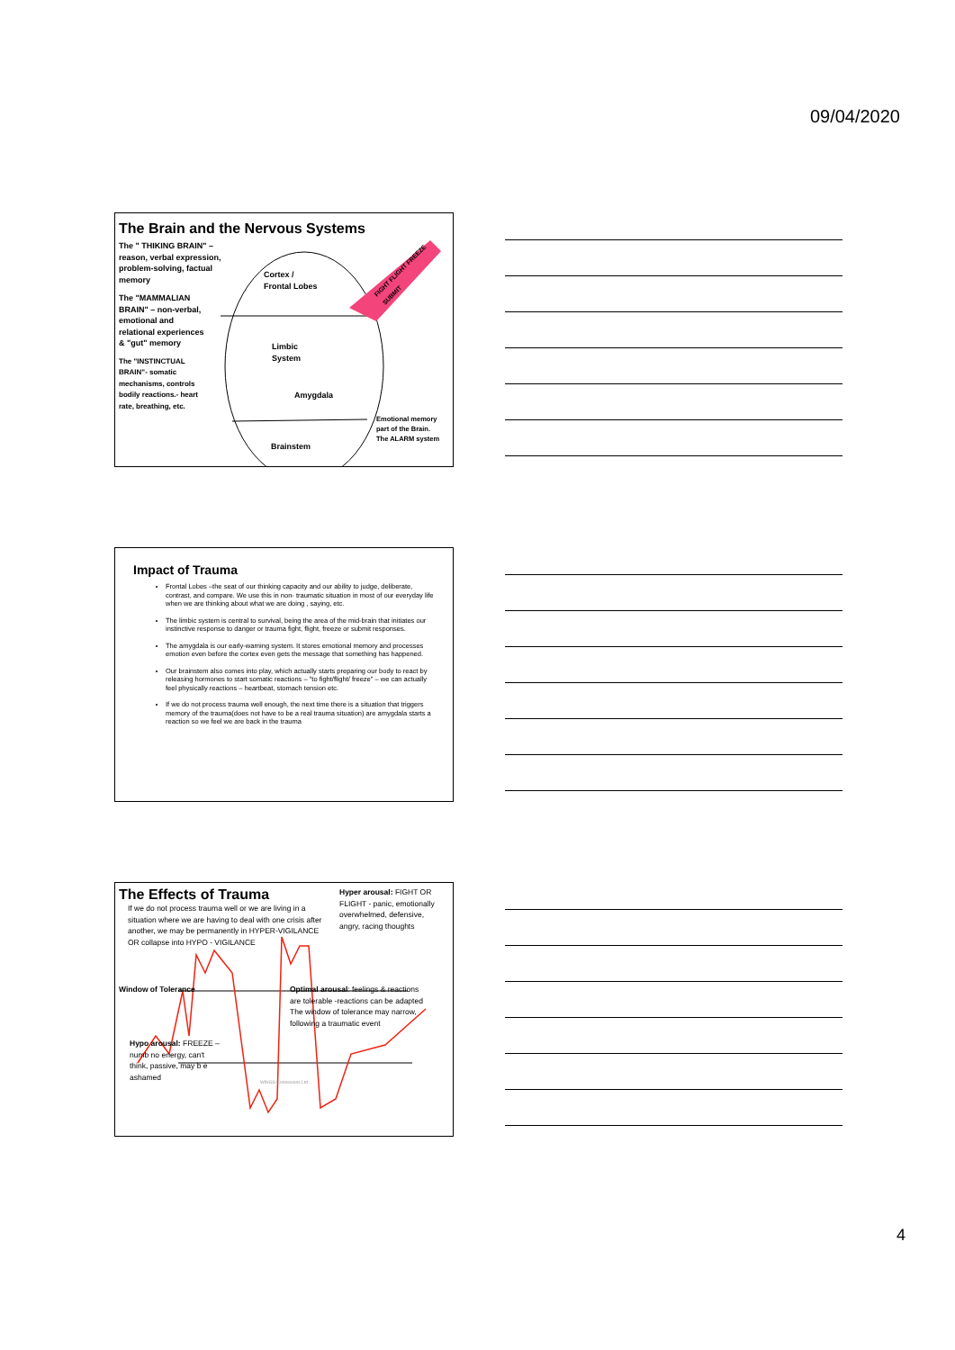09/04/2020
The Brain and the Nervous Systems
The " THIKING BRAIN" – reason, verbal expression, problem-solving, factual memory
The "MAMMALIAN BRAIN" – non-verbal, emotional and relational experiences & "gut" memory
The "INSTINCTUAL BRAIN"- somatic mechanisms, controls bodily reactions.- heart rate, breathing, etc.
Cortex /
Frontal Lobes
Limbic
System
Amygdala
Brainstem
Emotional memory
part of the Brain.
The ALARM system
FIGHT FLIGHT FREEZE SUBMIT
Impact of Trauma
Frontal Lobes –the seat of our thinking capacity and our ability to judge, deliberate, contrast, and compare. We use this in non- traumatic situation in most of our everyday life when we are thinking about what we are doing , saying, etc.
The limbic system is central to survival, being the area of the mid-brain that initiates our instinctive response to danger or trauma fight, flight, freeze or submit responses.
The amygdala is our early-warning system. It stores emotional memory and processes emotion even before the cortex even gets the message that something has happened.
Our brainstem also comes into play, which actually starts preparing our body to react by releasing hormones to start somatic reactions – "to fight/flight/ freeze" – we can actually feel physically reactions – heartbeat, stomach tension etc.
If we do not process trauma well enough, the next time there is a situation that triggers memory of the trauma(does not have to be a real trauma situation) are amygdala starts a reaction so we feel we are back in the trauma
The Effects of Trauma
If we do not process trauma well or we are living in a situation where we are having to deal with one crisis after another, we may be permanently in HYPER-VIGILANCE OR collapse into HYPO - VIGILANCE
Hyper arousal: FIGHT OR FLIGHT - panic, emotionally overwhelmed, defensive, angry, racing thoughts
Window of Tolerance Optimal arousal: feelings & reactions are tolerable -reactions can be adapted The window of tolerance may narrow, following a traumatic event
Hypo arousal: FREEZE – numb no energy, can't think, passive, may b e ashamed
WINGS Connexions Ltd
4